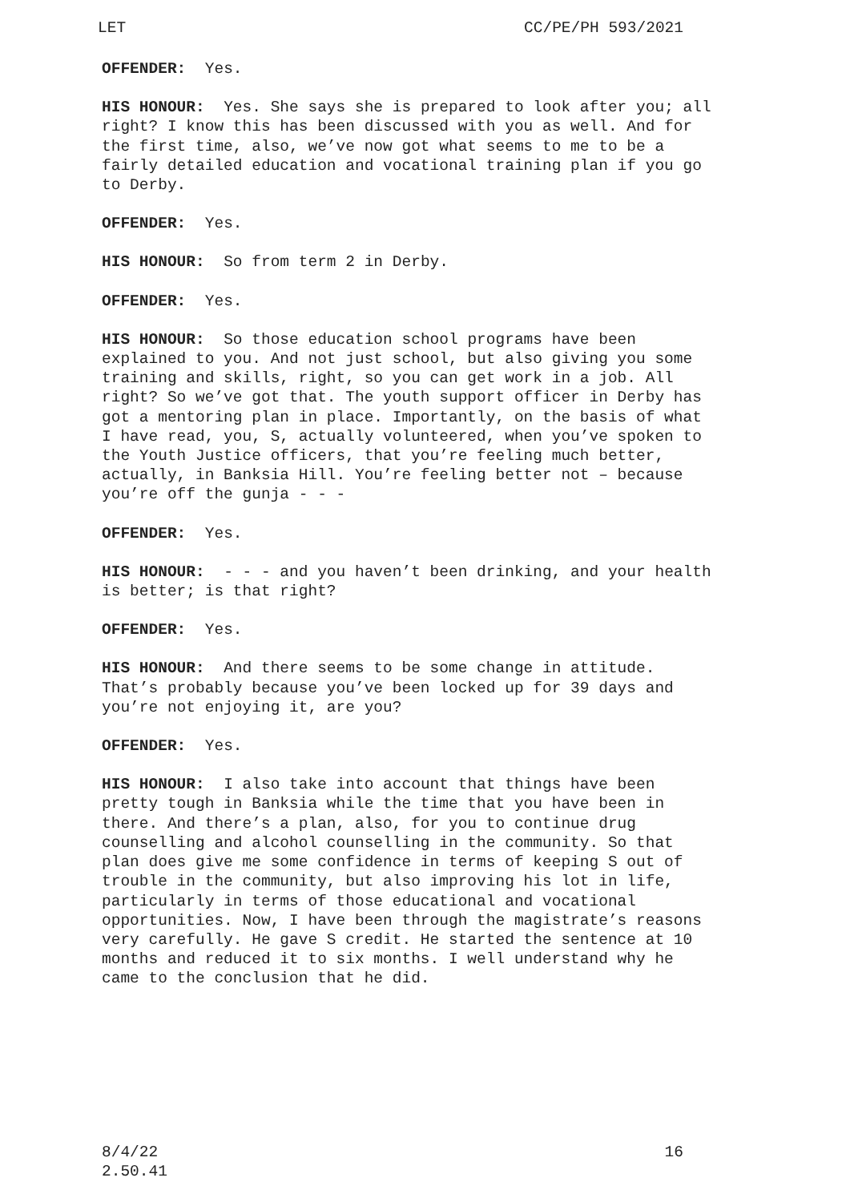LET CC/PE/PH 593/2021
OFFENDER: Yes.
HIS HONOUR: Yes. She says she is prepared to look after you; all right? I know this has been discussed with you as well. And for the first time, also, we’ve now got what seems to me to be a fairly detailed education and vocational training plan if you go to Derby.
OFFENDER: Yes.
HIS HONOUR: So from term 2 in Derby.
OFFENDER: Yes.
HIS HONOUR: So those education school programs have been explained to you. And not just school, but also giving you some training and skills, right, so you can get work in a job. All right? So we’ve got that. The youth support officer in Derby has got a mentoring plan in place. Importantly, on the basis of what I have read, you, S, actually volunteered, when you’ve spoken to the Youth Justice officers, that you’re feeling much better, actually, in Banksia Hill. You’re feeling better not – because you’re off the gunja - - -
OFFENDER: Yes.
HIS HONOUR: - - - and you haven’t been drinking, and your health is better; is that right?
OFFENDER: Yes.
HIS HONOUR: And there seems to be some change in attitude. That’s probably because you’ve been locked up for 39 days and you’re not enjoying it, are you?
OFFENDER: Yes.
HIS HONOUR: I also take into account that things have been pretty tough in Banksia while the time that you have been in there. And there’s a plan, also, for you to continue drug counselling and alcohol counselling in the community. So that plan does give me some confidence in terms of keeping S out of trouble in the community, but also improving his lot in life, particularly in terms of those educational and vocational opportunities. Now, I have been through the magistrate’s reasons very carefully. He gave S credit. He started the sentence at 10 months and reduced it to six months. I well understand why he came to the conclusion that he did.
8/4/22
2.50.41 16